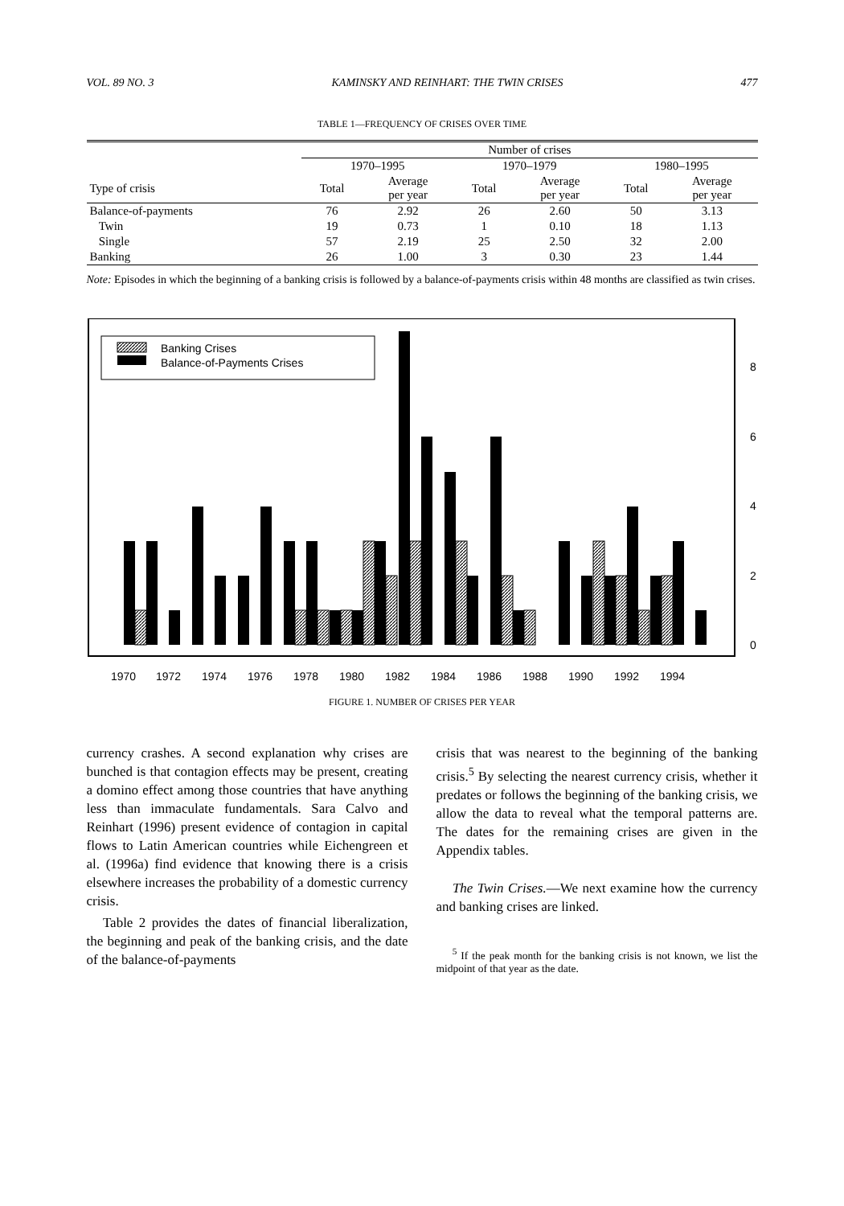VOL. 89 NO. 3 KAMINSKY AND REINHART: THE TWIN CRISES 477
TABLE 1—FREQUENCY OF CRISES OVER TIME
| | Number of crises | | | | | |
| --- | --- | --- | --- | --- | --- | --- |
| | 1970–1995 | | 1970–1979 | | 1980–1995 | |
| Type of crisis | Total | Average per year | Total | Average per year | Total | Average per year |
| Balance-of-payments | 76 | 2.92 | 26 | 2.60 | 50 | 3.13 |
| Twin | 19 | 0.73 | 1 | 0.10 | 18 | 1.13 |
| Single | 57 | 2.19 | 25 | 2.50 | 32 | 2.00 |
| Banking | 26 | 1.00 | 3 | 0.30 | 23 | 1.44 |
Note: Episodes in which the beginning of a banking crisis is followed by a balance-of-payments crisis within 48 months are classified as twin crises.
Banking Crises
Balance-of-Payments Crises
8
6
4
2
0
1970
1972
1974
1976
1978
1980
1982
1984
1986
1988
1990
1992
1994
FIGURE 1. NUMBER OF CRISES PER YEAR
currency crashes. A second explanation why crises are bunched is that contagion effects may be present, creating a domino effect among those countries that have anything less than immaculate fundamentals. Sara Calvo and Reinhart (1996) present evidence of contagion in capital flows to Latin American countries while Eichengreen et al. (1996a) find evidence that knowing there is a crisis elsewhere increases the probability of a domestic currency crisis.
Table 2 provides the dates of financial liberalization, the beginning and peak of the banking crisis, and the date of the balance-of-payments
crisis that was nearest to the beginning of the banking crisis.<sup>5</sup> By selecting the nearest currency crisis, whether it predates or follows the beginning of the banking crisis, we allow the data to reveal what the temporal patterns are. The dates for the remaining crises are given in the Appendix tables.
The Twin Crises.—We next examine how the currency and banking crises are linked.
<sup>5</sup> If the peak month for the banking crisis is not known, we list the midpoint of that year as the date.